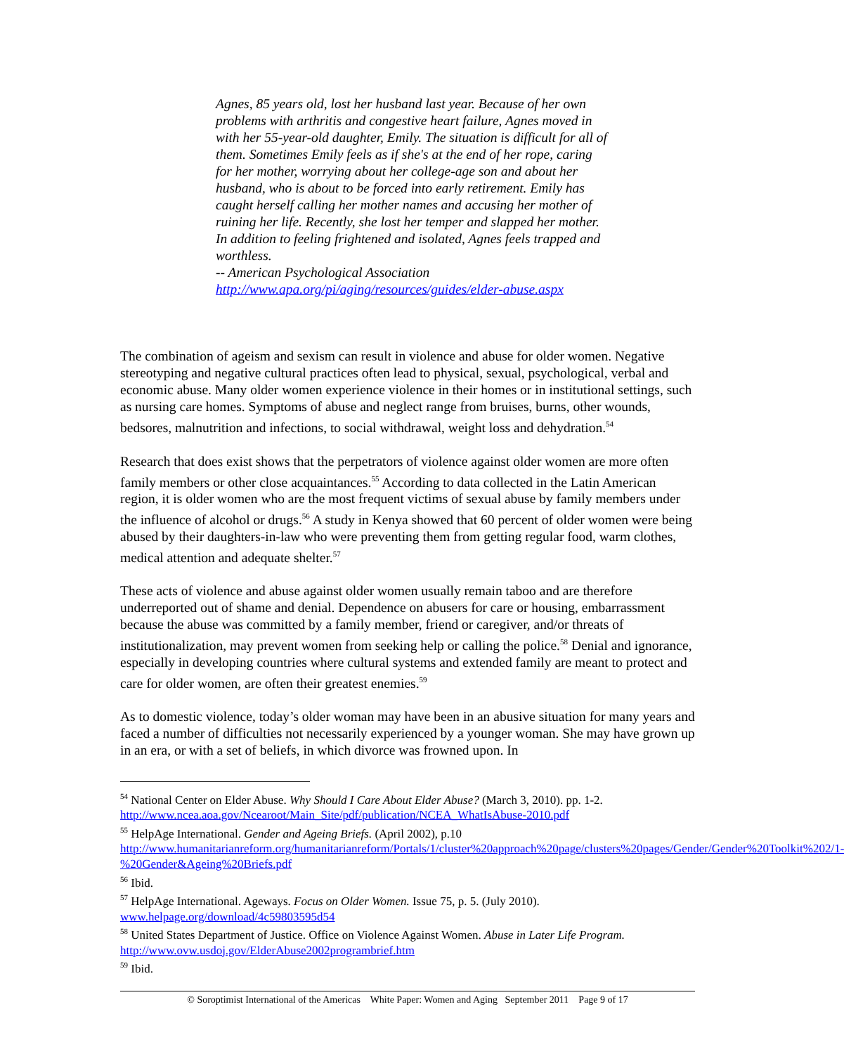Agnes, 85 years old, lost her husband last year. Because of her own problems with arthritis and congestive heart failure, Agnes moved in with her 55-year-old daughter, Emily. The situation is difficult for all of them. Sometimes Emily feels as if she's at the end of her rope, caring for her mother, worrying about her college-age son and about her husband, who is about to be forced into early retirement. Emily has caught herself calling her mother names and accusing her mother of ruining her life. Recently, she lost her temper and slapped her mother. In addition to feeling frightened and isolated, Agnes feels trapped and worthless.
-- American Psychological Association
http://www.apa.org/pi/aging/resources/guides/elder-abuse.aspx
The combination of ageism and sexism can result in violence and abuse for older women. Negative stereotyping and negative cultural practices often lead to physical, sexual, psychological, verbal and economic abuse. Many older women experience violence in their homes or in institutional settings, such as nursing care homes. Symptoms of abuse and neglect range from bruises, burns, other wounds, bedsores, malnutrition and infections, to social withdrawal, weight loss and dehydration.<sup>54</sup>
Research that does exist shows that the perpetrators of violence against older women are more often family members or other close acquaintances.<sup>55</sup> According to data collected in the Latin American region, it is older women who are the most frequent victims of sexual abuse by family members under the influence of alcohol or drugs.<sup>56</sup> A study in Kenya showed that 60 percent of older women were being abused by their daughters-in-law who were preventing them from getting regular food, warm clothes, medical attention and adequate shelter.<sup>57</sup>
These acts of violence and abuse against older women usually remain taboo and are therefore underreported out of shame and denial. Dependence on abusers for care or housing, embarrassment because the abuse was committed by a family member, friend or caregiver, and/or threats of institutionalization, may prevent women from seeking help or calling the police.<sup>58</sup> Denial and ignorance, especially in developing countries where cultural systems and extended family are meant to protect and care for older women, are often their greatest enemies.<sup>59</sup>
As to domestic violence, today’s older woman may have been in an abusive situation for many years and faced a number of difficulties not necessarily experienced by a younger woman. She may have grown up in an era, or with a set of beliefs, in which divorce was frowned upon. In
<sup>54</sup> National Center on Elder Abuse. Why Should I Care About Elder Abuse? (March 3, 2010). pp. 1-2. http://www.ncea.aoa.gov/Ncearoot/Main_Site/pdf/publication/NCEA_WhatIsAbuse-2010.pdf
<sup>55</sup> HelpAge International. Gender and Ageing Briefs. (April 2002), p.10
http://www.humanitarianreform.org/humanitarianreform/Portals/1/cluster%20approach%20page/clusters%20pages/Gender/Gender%20Toolkit%202/1-%20Gender&Ageing%20Briefs.pdf
<sup>56</sup> Ibid.
<sup>57</sup> HelpAge International. Ageways. Focus on Older Women. Issue 75, p. 5. (July 2010). www.helpage.org/download/4c59803595d54
<sup>58</sup> United States Department of Justice. Office on Violence Against Women. Abuse in Later Life Program. http://www.ovw.usdoj.gov/ElderAbuse2002programbrief.htm
<sup>59</sup> Ibid.
© Soroptimist International of the Americas White Paper: Women and Aging September 2011 Page 9 of 17